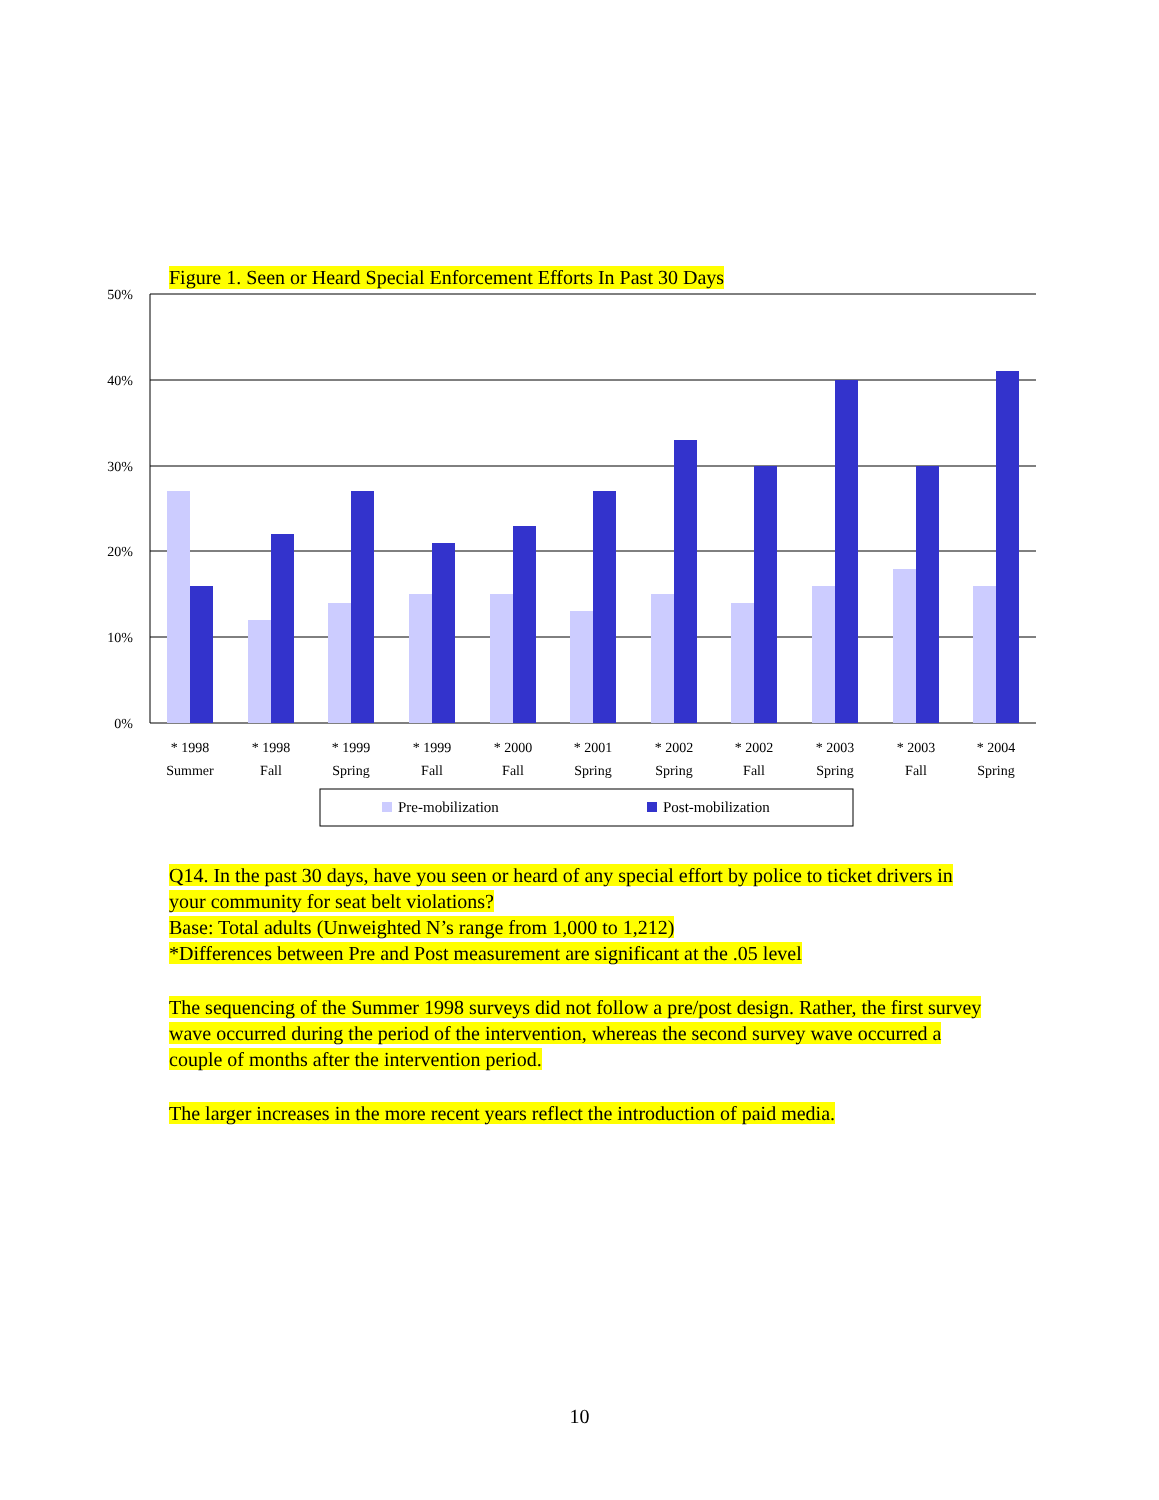Figure 1. Seen or Heard Special Enforcement Efforts In Past 30 Days
50%
40%
30%
20%
10%
0%
* 1998
Summer
* 1998
Fall
* 1999
Spring
* 1999
Fall
* 2000
Fall
* 2001
Spring
* 2002
Spring
* 2002
Fall
* 2003
Spring
* 2003
Fall
* 2004
Spring
Pre-mobilization
Post-mobilization
Q14. In the past 30 days, have you seen or heard of any special effort by police to ticket drivers in your community for seat belt violations?
Base: Total adults (Unweighted N’s range from 1,000 to 1,212)
*Differences between Pre and Post measurement are significant at the .05 level
The sequencing of the Summer 1998 surveys did not follow a pre/post design. Rather, the first survey wave occurred during the period of the intervention, whereas the second survey wave occurred a couple of months after the intervention period.
The larger increases in the more recent years reflect the introduction of paid media.
10